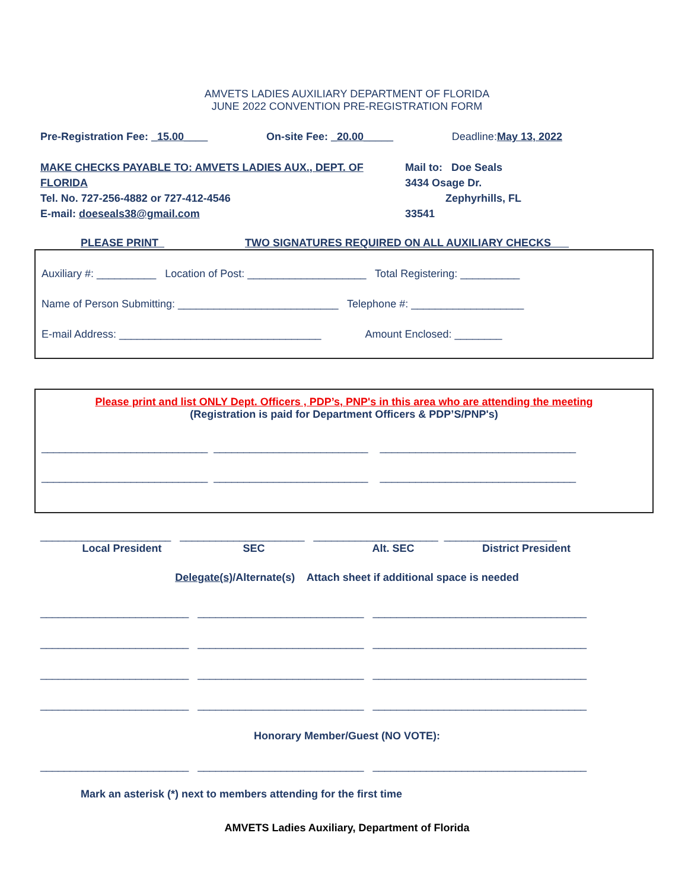AMVETS LADIES AUXILIARY DEPARTMENT OF FLORIDA
JUNE 2022 CONVENTION PRE-REGISTRATION FORM
Pre-Registration Fee: _15.00____ On-site Fee: _20.00_____ Deadline:May 13, 2022
MAKE CHECKS PAYABLE TO: AMVETS LADIES AUX., DEPT. OF FLORIDA
Tel. No. 727-256-4882 or 727-412-4546
E-mail: doeseals38@gmail.com
Mail to: Doe Seals
3434 Osage Dr.
Zephyrhills, FL 33541
PLEASE PRINT TWO SIGNATURES REQUIRED ON ALL AUXILIARY CHECKS
Auxiliary #: __________ Location of Post: ____________________ Total Registering: __________
Name of Person Submitting: ___________________________ Telephone #: ___________________
E-mail Address: __________________________________ Amount Enclosed: ________
Please print and list ONLY Dept. Officers , PDP’s, PNP's in this area who are attending the meeting
(Registration is paid for Department Officers & PDP’S/PNP's)
____________________________ __________________________ _________________________________
____________________________ __________________________ _________________________________
______________________ _____________________ _____________________ ___________________
Local President SEC Alt. SEC District President
Delegate(s)/Alternate(s) Attach sheet if additional space is needed
_________________________ ____________________________ ____________________________________
_________________________ ____________________________ ____________________________________
_________________________ ____________________________ ____________________________________
_________________________ ____________________________ ____________________________________
Honorary Member/Guest (NO VOTE):
_________________________ ____________________________ ____________________________________
Mark an asterisk (*) next to members attending for the first time
AMVETS Ladies Auxiliary, Department of Florida